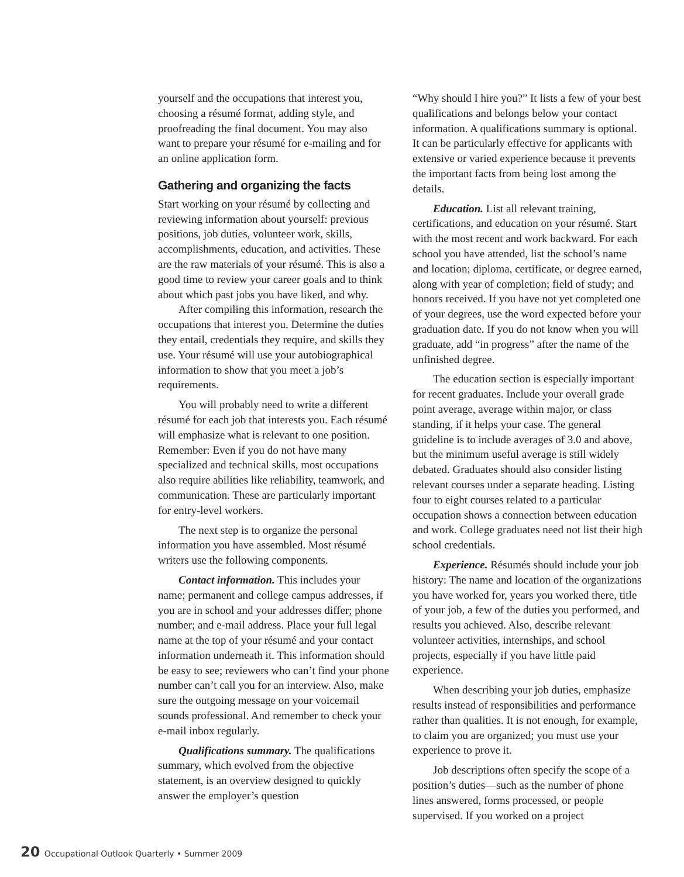yourself and the occupations that interest you, choosing a résumé format, adding style, and proofreading the final document. You may also want to prepare your résumé for e-mailing and for an online application form.
Gathering and organizing the facts
Start working on your résumé by collecting and reviewing information about yourself: previous positions, job duties, volunteer work, skills, accomplishments, education, and activities. These are the raw materials of your résumé. This is also a good time to review your career goals and to think about which past jobs you have liked, and why.
After compiling this information, research the occupations that interest you. Determine the duties they entail, credentials they require, and skills they use. Your résumé will use your autobiographical information to show that you meet a job’s requirements.
You will probably need to write a different résumé for each job that interests you. Each résumé will emphasize what is relevant to one position. Remember: Even if you do not have many specialized and technical skills, most occupations also require abilities like reliability, teamwork, and communication. These are particularly important for entry-level workers.
The next step is to organize the personal information you have assembled. Most résumé writers use the following components.
Contact information. This includes your name; permanent and college campus addresses, if you are in school and your addresses differ; phone number; and e-mail address. Place your full legal name at the top of your résumé and your contact information underneath it. This information should be easy to see; reviewers who can’t find your phone number can’t call you for an interview. Also, make sure the outgoing message on your voicemail sounds professional. And remember to check your e-mail inbox regularly.
Qualifications summary. The qualifications summary, which evolved from the objective statement, is an overview designed to quickly answer the employer’s question
“Why should I hire you?” It lists a few of your best qualifications and belongs below your contact information. A qualifications summary is optional. It can be particularly effective for applicants with extensive or varied experience because it prevents the important facts from being lost among the details.
Education. List all relevant training, certifications, and education on your résumé. Start with the most recent and work backward. For each school you have attended, list the school’s name and location; diploma, certificate, or degree earned, along with year of completion; field of study; and honors received. If you have not yet completed one of your degrees, use the word expected before your graduation date. If you do not know when you will graduate, add “in progress” after the name of the unfinished degree.
The education section is especially important for recent graduates. Include your overall grade point average, average within major, or class standing, if it helps your case. The general guideline is to include averages of 3.0 and above, but the minimum useful average is still widely debated. Graduates should also consider listing relevant courses under a separate heading. Listing four to eight courses related to a particular occupation shows a connection between education and work. College graduates need not list their high school credentials.
Experience. Résumés should include your job history: The name and location of the organizations you have worked for, years you worked there, title of your job, a few of the duties you performed, and results you achieved. Also, describe relevant volunteer activities, internships, and school projects, especially if you have little paid experience.
When describing your job duties, emphasize results instead of responsibilities and performance rather than qualities. It is not enough, for example, to claim you are organized; you must use your experience to prove it.
Job descriptions often specify the scope of a position’s duties—such as the number of phone lines answered, forms processed, or people supervised. If you worked on a project
20 Occupational Outlook Quarterly • Summer 2009